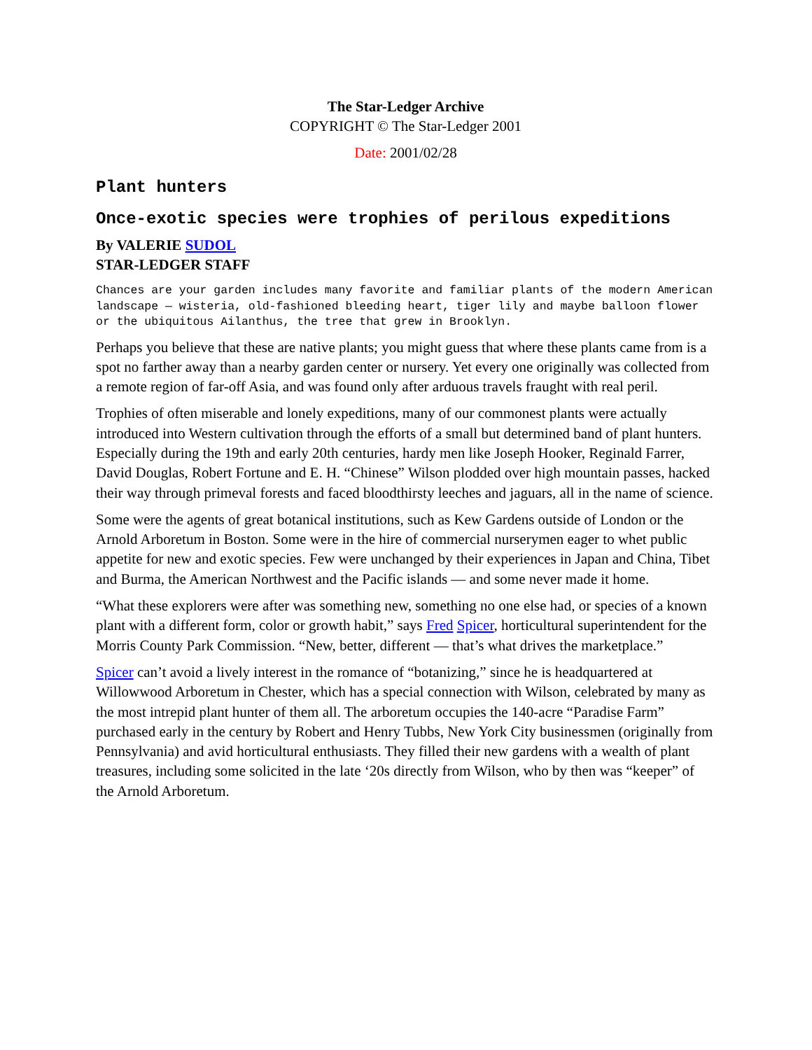The Star-Ledger Archive
COPYRIGHT © The Star-Ledger 2001
Date: 2001/02/28
Plant hunters
Once-exotic species were trophies of perilous expeditions
By VALERIE SUDOL
STAR-LEDGER STAFF
Chances are your garden includes many favorite and familiar plants of the modern American landscape — wisteria, old-fashioned bleeding heart, tiger lily and maybe balloon flower or the ubiquitous Ailanthus, the tree that grew in Brooklyn.
Perhaps you believe that these are native plants; you might guess that where these plants came from is a spot no farther away than a nearby garden center or nursery. Yet every one originally was collected from a remote region of far-off Asia, and was found only after arduous travels fraught with real peril.
Trophies of often miserable and lonely expeditions, many of our commonest plants were actually introduced into Western cultivation through the efforts of a small but determined band of plant hunters. Especially during the 19th and early 20th centuries, hardy men like Joseph Hooker, Reginald Farrer, David Douglas, Robert Fortune and E. H. “Chinese” Wilson plodded over high mountain passes, hacked their way through primeval forests and faced bloodthirsty leeches and jaguars, all in the name of science.
Some were the agents of great botanical institutions, such as Kew Gardens outside of London or the Arnold Arboretum in Boston. Some were in the hire of commercial nurserymen eager to whet public appetite for new and exotic species. Few were unchanged by their experiences in Japan and China, Tibet and Burma, the American Northwest and the Pacific islands — and some never made it home.
“What these explorers were after was something new, something no one else had, or species of a known plant with a different form, color or growth habit,” says Fred Spicer, horticultural superintendent for the Morris County Park Commission. “New, better, different — that’s what drives the marketplace.”
Spicer can’t avoid a lively interest in the romance of “botanizing,” since he is headquartered at Willowwood Arboretum in Chester, which has a special connection with Wilson, celebrated by many as the most intrepid plant hunter of them all. The arboretum occupies the 140-acre “Paradise Farm” purchased early in the century by Robert and Henry Tubbs, New York City businessmen (originally from Pennsylvania) and avid horticultural enthusiasts. They filled their new gardens with a wealth of plant treasures, including some solicited in the late ‘20s directly from Wilson, who by then was “keeper” of the Arnold Arboretum.